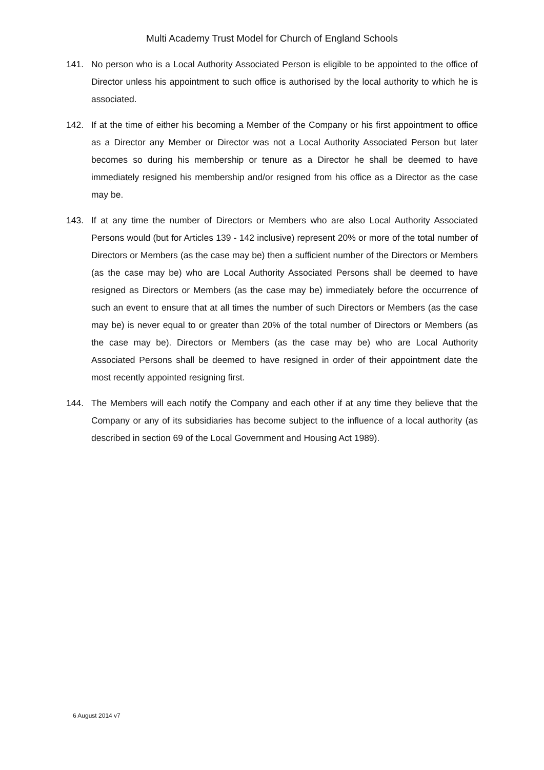Multi Academy Trust Model for Church of England Schools
141. No person who is a Local Authority Associated Person is eligible to be appointed to the office of Director unless his appointment to such office is authorised by the local authority to which he is associated.
142. If at the time of either his becoming a Member of the Company or his first appointment to office as a Director any Member or Director was not a Local Authority Associated Person but later becomes so during his membership or tenure as a Director he shall be deemed to have immediately resigned his membership and/or resigned from his office as a Director as the case may be.
143. If at any time the number of Directors or Members who are also Local Authority Associated Persons would (but for Articles 139 - 142 inclusive) represent 20% or more of the total number of Directors or Members (as the case may be) then a sufficient number of the Directors or Members (as the case may be) who are Local Authority Associated Persons shall be deemed to have resigned as Directors or Members (as the case may be) immediately before the occurrence of such an event to ensure that at all times the number of such Directors or Members (as the case may be) is never equal to or greater than 20% of the total number of Directors or Members (as the case may be). Directors or Members (as the case may be) who are Local Authority Associated Persons shall be deemed to have resigned in order of their appointment date the most recently appointed resigning first.
144. The Members will each notify the Company and each other if at any time they believe that the Company or any of its subsidiaries has become subject to the influence of a local authority (as described in section 69 of the Local Government and Housing Act 1989).
6 August 2014 v7